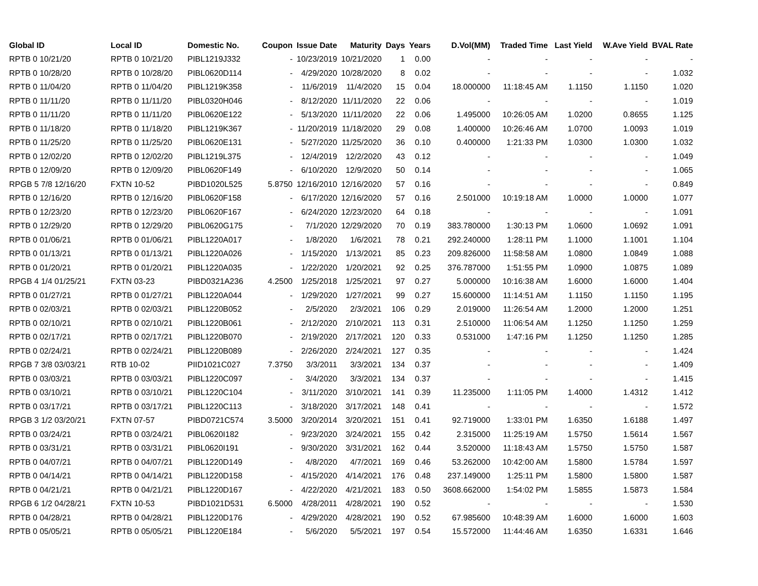| Global ID | Local ID | Domestic No. | Coupon | Issue Date | Maturity | Days | Years | D.Vol(MM) | Traded Time | Last Yield | W.Ave Yield | BVAL Rate |
| --- | --- | --- | --- | --- | --- | --- | --- | --- | --- | --- | --- | --- |
| RPTB 0 10/21/20 | RPTB 0 10/21/20 | PIBL1219J332 | - | 10/23/2019 | 10/21/2020 | 1 | 0.00 | - | - | - | - | - |
| RPTB 0 10/28/20 | RPTB 0 10/28/20 | PIBL0620D114 | - | 4/29/2020 | 10/28/2020 | 8 | 0.02 | - | - | - | - | 1.032 |
| RPTB 0 11/04/20 | RPTB 0 11/04/20 | PIBL1219K358 | - | 11/6/2019 | 11/4/2020 | 15 | 0.04 | 18.000000 | 11:18:45 AM | 1.1150 | 1.1150 | 1.020 |
| RPTB 0 11/11/20 | RPTB 0 11/11/20 | PIBL0320H046 | - | 8/12/2020 | 11/11/2020 | 22 | 0.06 | - | - | - | - | 1.019 |
| RPTB 0 11/11/20 | RPTB 0 11/11/20 | PIBL0620E122 | - | 5/13/2020 | 11/11/2020 | 22 | 0.06 | 1.495000 | 10:26:05 AM | 1.0200 | 0.8655 | 1.125 |
| RPTB 0 11/18/20 | RPTB 0 11/18/20 | PIBL1219K367 | - | 11/20/2019 | 11/18/2020 | 29 | 0.08 | 1.400000 | 10:26:46 AM | 1.0700 | 1.0093 | 1.019 |
| RPTB 0 11/25/20 | RPTB 0 11/25/20 | PIBL0620E131 | - | 5/27/2020 | 11/25/2020 | 36 | 0.10 | 0.400000 | 1:21:33 PM | 1.0300 | 1.0300 | 1.032 |
| RPTB 0 12/02/20 | RPTB 0 12/02/20 | PIBL1219L375 | - | 12/4/2019 | 12/2/2020 | 43 | 0.12 | - | - | - | - | 1.049 |
| RPTB 0 12/09/20 | RPTB 0 12/09/20 | PIBL0620F149 | - | 6/10/2020 | 12/9/2020 | 50 | 0.14 | - | - | - | - | 1.065 |
| RPGB 5 7/8 12/16/20 | FXTN 10-52 | PIBD1020L525 | 5.8750 | 12/16/2010 | 12/16/2020 | 57 | 0.16 | - | - | - | - | 0.849 |
| RPTB 0 12/16/20 | RPTB 0 12/16/20 | PIBL0620F158 | - | 6/17/2020 | 12/16/2020 | 57 | 0.16 | 2.501000 | 10:19:18 AM | 1.0000 | 1.0000 | 1.077 |
| RPTB 0 12/23/20 | RPTB 0 12/23/20 | PIBL0620F167 | - | 6/24/2020 | 12/23/2020 | 64 | 0.18 | - | - | - | - | 1.091 |
| RPTB 0 12/29/20 | RPTB 0 12/29/20 | PIBL0620G175 | - | 7/1/2020 | 12/29/2020 | 70 | 0.19 | 383.780000 | 1:30:13 PM | 1.0600 | 1.0692 | 1.091 |
| RPTB 0 01/06/21 | RPTB 0 01/06/21 | PIBL1220A017 | - | 1/8/2020 | 1/6/2021 | 78 | 0.21 | 292.240000 | 1:28:11 PM | 1.1000 | 1.1001 | 1.104 |
| RPTB 0 01/13/21 | RPTB 0 01/13/21 | PIBL1220A026 | - | 1/15/2020 | 1/13/2021 | 85 | 0.23 | 209.826000 | 11:58:58 AM | 1.0800 | 1.0849 | 1.088 |
| RPTB 0 01/20/21 | RPTB 0 01/20/21 | PIBL1220A035 | - | 1/22/2020 | 1/20/2021 | 92 | 0.25 | 376.787000 | 1:51:55 PM | 1.0900 | 1.0875 | 1.089 |
| RPGB 4 1/4 01/25/21 | FXTN 03-23 | PIBD0321A236 | 4.2500 | 1/25/2018 | 1/25/2021 | 97 | 0.27 | 5.000000 | 10:16:38 AM | 1.6000 | 1.6000 | 1.404 |
| RPTB 0 01/27/21 | RPTB 0 01/27/21 | PIBL1220A044 | - | 1/29/2020 | 1/27/2021 | 99 | 0.27 | 15.600000 | 11:14:51 AM | 1.1150 | 1.1150 | 1.195 |
| RPTB 0 02/03/21 | RPTB 0 02/03/21 | PIBL1220B052 | - | 2/5/2020 | 2/3/2021 | 106 | 0.29 | 2.019000 | 11:26:54 AM | 1.2000 | 1.2000 | 1.251 |
| RPTB 0 02/10/21 | RPTB 0 02/10/21 | PIBL1220B061 | - | 2/12/2020 | 2/10/2021 | 113 | 0.31 | 2.510000 | 11:06:54 AM | 1.1250 | 1.1250 | 1.259 |
| RPTB 0 02/17/21 | RPTB 0 02/17/21 | PIBL1220B070 | - | 2/19/2020 | 2/17/2021 | 120 | 0.33 | 0.531000 | 1:47:16 PM | 1.1250 | 1.1250 | 1.285 |
| RPTB 0 02/24/21 | RPTB 0 02/24/21 | PIBL1220B089 | - | 2/26/2020 | 2/24/2021 | 127 | 0.35 | - | - | - | - | 1.424 |
| RPGB 7 3/8 03/03/21 | RTB 10-02 | PIID1021C027 | 7.3750 | 3/3/2011 | 3/3/2021 | 134 | 0.37 | - | - | - | - | 1.409 |
| RPTB 0 03/03/21 | RPTB 0 03/03/21 | PIBL1220C097 | - | 3/4/2020 | 3/3/2021 | 134 | 0.37 | - | - | - | - | 1.415 |
| RPTB 0 03/10/21 | RPTB 0 03/10/21 | PIBL1220C104 | - | 3/11/2020 | 3/10/2021 | 141 | 0.39 | 11.235000 | 1:11:05 PM | 1.4000 | 1.4312 | 1.412 |
| RPTB 0 03/17/21 | RPTB 0 03/17/21 | PIBL1220C113 | - | 3/18/2020 | 3/17/2021 | 148 | 0.41 | - | - | - | - | 1.572 |
| RPGB 3 1/2 03/20/21 | FXTN 07-57 | PIBD0721C574 | 3.5000 | 3/20/2014 | 3/20/2021 | 151 | 0.41 | 92.719000 | 1:33:01 PM | 1.6350 | 1.6188 | 1.497 |
| RPTB 0 03/24/21 | RPTB 0 03/24/21 | PIBL0620I182 | - | 9/23/2020 | 3/24/2021 | 155 | 0.42 | 2.315000 | 11:25:19 AM | 1.5750 | 1.5614 | 1.567 |
| RPTB 0 03/31/21 | RPTB 0 03/31/21 | PIBL0620I191 | - | 9/30/2020 | 3/31/2021 | 162 | 0.44 | 3.520000 | 11:18:43 AM | 1.5750 | 1.5750 | 1.587 |
| RPTB 0 04/07/21 | RPTB 0 04/07/21 | PIBL1220D149 | - | 4/8/2020 | 4/7/2021 | 169 | 0.46 | 53.262000 | 10:42:00 AM | 1.5800 | 1.5784 | 1.597 |
| RPTB 0 04/14/21 | RPTB 0 04/14/21 | PIBL1220D158 | - | 4/15/2020 | 4/14/2021 | 176 | 0.48 | 237.149000 | 1:25:11 PM | 1.5800 | 1.5800 | 1.587 |
| RPTB 0 04/21/21 | RPTB 0 04/21/21 | PIBL1220D167 | - | 4/22/2020 | 4/21/2021 | 183 | 0.50 | 3608.662000 | 1:54:02 PM | 1.5855 | 1.5873 | 1.584 |
| RPGB 6 1/2 04/28/21 | FXTN 10-53 | PIBD1021D531 | 6.5000 | 4/28/2011 | 4/28/2021 | 190 | 0.52 | - | - | - | - | 1.530 |
| RPTB 0 04/28/21 | RPTB 0 04/28/21 | PIBL1220D176 | - | 4/29/2020 | 4/28/2021 | 190 | 0.52 | 67.985600 | 10:48:39 AM | 1.6000 | 1.6000 | 1.603 |
| RPTB 0 05/05/21 | RPTB 0 05/05/21 | PIBL1220E184 | - | 5/6/2020 | 5/5/2021 | 197 | 0.54 | 15.572000 | 11:44:46 AM | 1.6350 | 1.6331 | 1.646 |